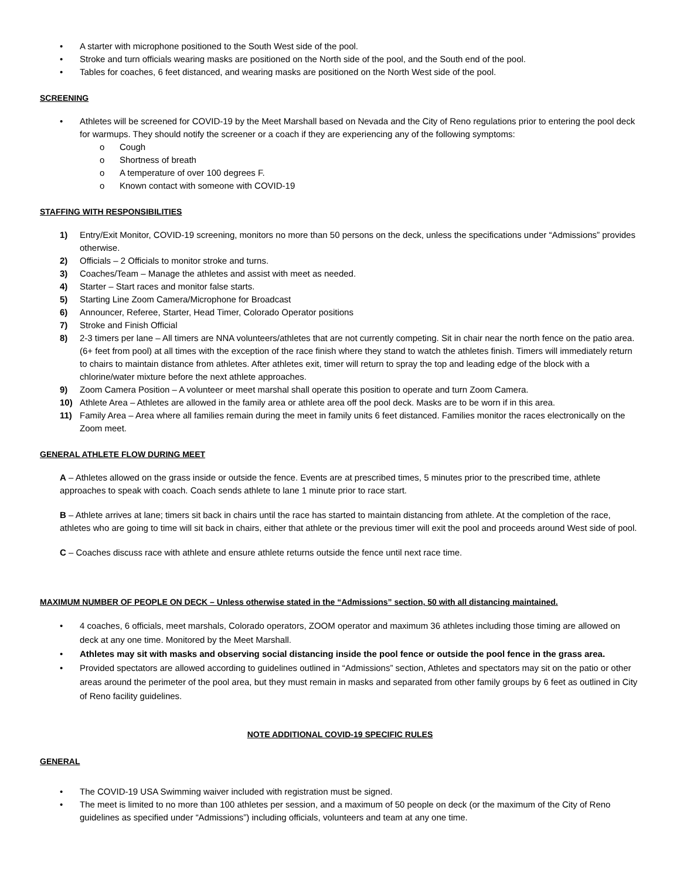• A starter with microphone positioned to the South West side of the pool.
• Stroke and turn officials wearing masks are positioned on the North side of the pool, and the South end of the pool.
• Tables for coaches, 6 feet distanced, and wearing masks are positioned on the North West side of the pool.
SCREENING
• Athletes will be screened for COVID-19 by the Meet Marshall based on Nevada and the City of Reno regulations prior to entering the pool deck for warmups. They should notify the screener or a coach if they are experiencing any of the following symptoms:
o Cough
o Shortness of breath
o A temperature of over 100 degrees F.
o Known contact with someone with COVID-19
STAFFING WITH RESPONSIBILITIES
1) Entry/Exit Monitor, COVID-19 screening, monitors no more than 50 persons on the deck, unless the specifications under “Admissions” provides otherwise.
2) Officials – 2 Officials to monitor stroke and turns.
3) Coaches/Team – Manage the athletes and assist with meet as needed.
4) Starter – Start races and monitor false starts.
5) Starting Line Zoom Camera/Microphone for Broadcast
6) Announcer, Referee, Starter, Head Timer, Colorado Operator positions
7) Stroke and Finish Official
8) 2-3 timers per lane – All timers are NNA volunteers/athletes that are not currently competing. Sit in chair near the north fence on the patio area. (6+ feet from pool) at all times with the exception of the race finish where they stand to watch the athletes finish. Timers will immediately return to chairs to maintain distance from athletes. After athletes exit, timer will return to spray the top and leading edge of the block with a chlorine/water mixture before the next athlete approaches.
9) Zoom Camera Position – A volunteer or meet marshal shall operate this position to operate and turn Zoom Camera.
10) Athlete Area – Athletes are allowed in the family area or athlete area off the pool deck. Masks are to be worn if in this area.
11) Family Area – Area where all families remain during the meet in family units 6 feet distanced. Families monitor the races electronically on the Zoom meet.
GENERAL ATHLETE FLOW DURING MEET
A – Athletes allowed on the grass inside or outside the fence. Events are at prescribed times, 5 minutes prior to the prescribed time, athlete approaches to speak with coach. Coach sends athlete to lane 1 minute prior to race start.
B – Athlete arrives at lane; timers sit back in chairs until the race has started to maintain distancing from athlete. At the completion of the race, athletes who are going to time will sit back in chairs, either that athlete or the previous timer will exit the pool and proceeds around West side of pool.
C – Coaches discuss race with athlete and ensure athlete returns outside the fence until next race time.
MAXIMUM NUMBER OF PEOPLE ON DECK – Unless otherwise stated in the “Admissions” section, 50 with all distancing maintained.
• 4 coaches, 6 officials, meet marshals, Colorado operators, ZOOM operator and maximum 36 athletes including those timing are allowed on deck at any one time. Monitored by the Meet Marshall.
• Athletes may sit with masks and observing social distancing inside the pool fence or outside the pool fence in the grass area.
• Provided spectators are allowed according to guidelines outlined in “Admissions” section, Athletes and spectators may sit on the patio or other areas around the perimeter of the pool area, but they must remain in masks and separated from other family groups by 6 feet as outlined in City of Reno facility guidelines.
NOTE ADDITIONAL COVID-19 SPECIFIC RULES
GENERAL
• The COVID-19 USA Swimming waiver included with registration must be signed.
• The meet is limited to no more than 100 athletes per session, and a maximum of 50 people on deck (or the maximum of the City of Reno guidelines as specified under “Admissions”) including officials, volunteers and team at any one time.